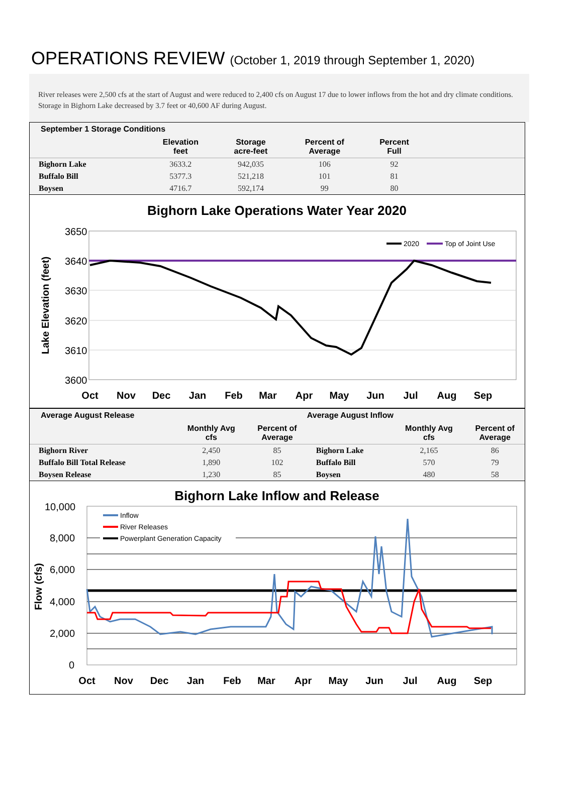OPERATIONS REVIEW (October 1, 2019 through September 1, 2020)
River releases were 2,500 cfs at the start of August and were reduced to 2,400 cfs on August 17 due to lower inflows from the hot and dry climate conditions. Storage in Bighorn Lake decreased by 3.7 feet or 40,600 AF during August.
| September 1 Storage Conditions | | | | | |
| --- | --- | --- | --- | --- | --- |
| | Elevation feet | Storage acre-feet | Percent of Average | Percent Full | |
| Bighorn Lake | 3633.2 | 942,035 | 106 | 92 | |
| Buffalo Bill | 5377.3 | 521,218 | 101 | 81 | |
| Boysen | 4716.7 | 592,174 | 99 | 80 | |
Bighorn Lake Operations Water Year 2020
3650
3640
3630
3620
3610
3600
Lake Elevation (feet)
2020
Top of Joint Use
Oct
Nov
Dec
Jan
Feb
Mar
Apr
May
Jun
Jul
Aug
Sep
| Average August Release | | | Average August Inflow | | |
| --- | --- | --- | --- | --- | --- |
| | Monthly Avg cfs | Percent of Average | | Monthly Avg cfs | Percent of Average |
| Bighorn River | 2,450 | 85 | Bighorn Lake | 2,165 | 86 |
| Buffalo Bill Total Release | 1,890 | 102 | Buffalo Bill | 570 | 79 |
| Boysen Release | 1,230 | 85 | Boysen | 480 | 58 |
Bighorn Lake Inflow and Release
10,000
8,000
6,000
4,000
2,000
0
Flow (cfs)
Inflow
River Releases
Powerplant Generation Capacity
Oct
Nov
Dec
Jan
Feb
Mar
Apr
May
Jun
Jul
Aug
Sep